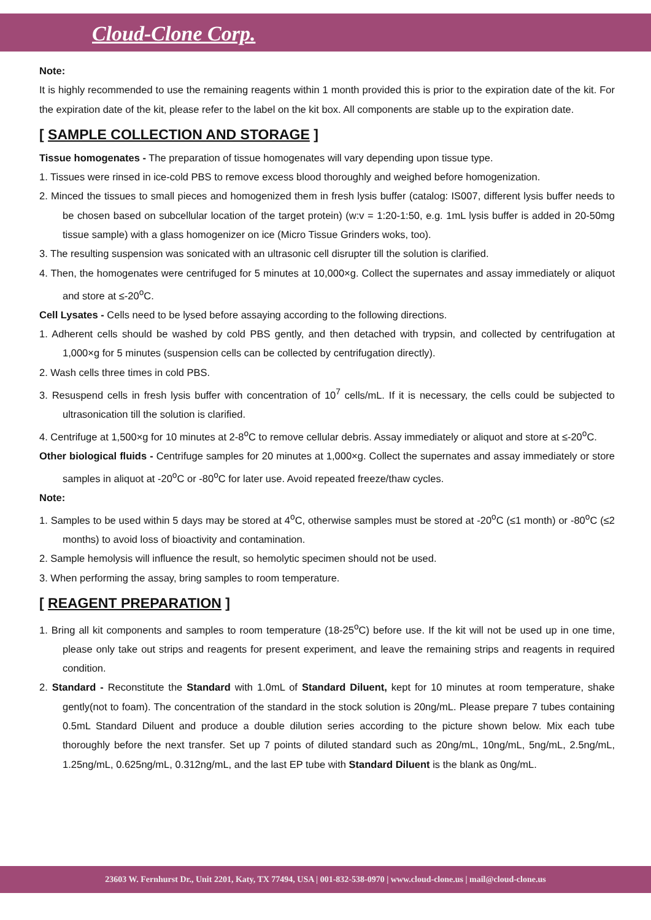Cloud-Clone Corp.
Note:
It is highly recommended to use the remaining reagents within 1 month provided this is prior to the expiration date of the kit. For the expiration date of the kit, please refer to the label on the kit box. All components are stable up to the expiration date.
[ SAMPLE COLLECTION AND STORAGE ]
Tissue homogenates - The preparation of tissue homogenates will vary depending upon tissue type.
1. Tissues were rinsed in ice-cold PBS to remove excess blood thoroughly and weighed before homogenization.
2. Minced the tissues to small pieces and homogenized them in fresh lysis buffer (catalog: IS007, different lysis buffer needs to be chosen based on subcellular location of the target protein) (w:v = 1:20-1:50, e.g. 1mL lysis buffer is added in 20-50mg tissue sample) with a glass homogenizer on ice (Micro Tissue Grinders woks, too).
3. The resulting suspension was sonicated with an ultrasonic cell disrupter till the solution is clarified.
4. Then, the homogenates were centrifuged for 5 minutes at 10,000×g. Collect the supernates and assay immediately or aliquot and store at ≤-20<sup>o</sup>C.
Cell Lysates - Cells need to be lysed before assaying according to the following directions.
1. Adherent cells should be washed by cold PBS gently, and then detached with trypsin, and collected by centrifugation at 1,000×g for 5 minutes (suspension cells can be collected by centrifugation directly).
2. Wash cells three times in cold PBS.
3. Resuspend cells in fresh lysis buffer with concentration of 10<sup>7</sup> cells/mL. If it is necessary, the cells could be subjected to ultrasonication till the solution is clarified.
4. Centrifuge at 1,500×g for 10 minutes at 2-8<sup>o</sup>C to remove cellular debris. Assay immediately or aliquot and store at ≤-20<sup>o</sup>C.
Other biological fluids - Centrifuge samples for 20 minutes at 1,000×g. Collect the supernates and assay immediately or store samples in aliquot at -20<sup>o</sup>C or -80<sup>o</sup>C for later use. Avoid repeated freeze/thaw cycles.
Note:
1. Samples to be used within 5 days may be stored at 4<sup>o</sup>C, otherwise samples must be stored at -20<sup>o</sup>C (≤1 month) or -80<sup>o</sup>C (≤2 months) to avoid loss of bioactivity and contamination.
2. Sample hemolysis will influence the result, so hemolytic specimen should not be used.
3. When performing the assay, bring samples to room temperature.
[ REAGENT PREPARATION ]
1. Bring all kit components and samples to room temperature (18-25<sup>o</sup>C) before use. If the kit will not be used up in one time, please only take out strips and reagents for present experiment, and leave the remaining strips and reagents in required condition.
2. Standard - Reconstitute the Standard with 1.0mL of Standard Diluent, kept for 10 minutes at room temperature, shake gently(not to foam). The concentration of the standard in the stock solution is 20ng/mL. Please prepare 7 tubes containing 0.5mL Standard Diluent and produce a double dilution series according to the picture shown below. Mix each tube thoroughly before the next transfer. Set up 7 points of diluted standard such as 20ng/mL, 10ng/mL, 5ng/mL, 2.5ng/mL, 1.25ng/mL, 0.625ng/mL, 0.312ng/mL, and the last EP tube with Standard Diluent is the blank as 0ng/mL.
23603 W. Fernhurst Dr., Unit 2201, Katy, TX 77494, USA | 001-832-538-0970 | www.cloud-clone.us | mail@cloud-clone.us